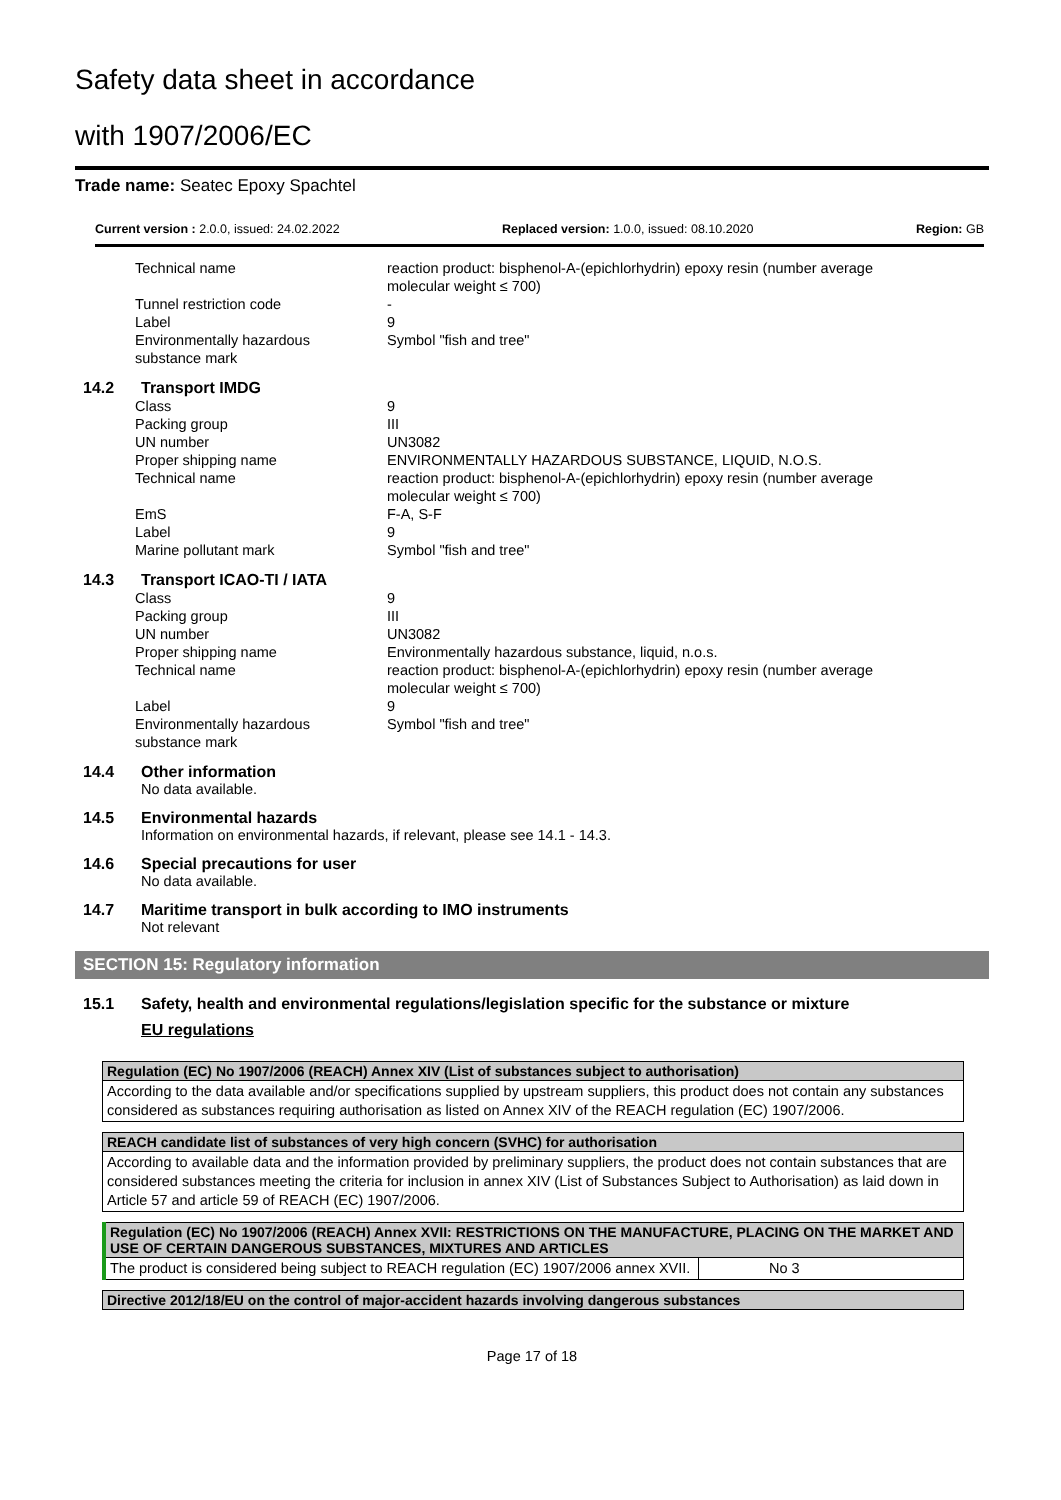Safety data sheet in accordance
with 1907/2006/EC
Trade name: Seatec Epoxy Spachtel
Current version : 2.0.0, issued: 24.02.2022 Replaced version: 1.0.0, issued: 08.10.2020 Region: GB
| Technical name | reaction product: bisphenol-A-(epichlorhydrin) epoxy resin (number average molecular weight ≤ 700) |
| Tunnel restriction code | - |
| Label | 9 |
| Environmentally hazardous substance mark | Symbol "fish and tree" |
14.2 Transport IMDG
| Class | 9 |
| Packing group | III |
| UN number | UN3082 |
| Proper shipping name | ENVIRONMENTALLY HAZARDOUS SUBSTANCE, LIQUID, N.O.S. |
| Technical name | reaction product: bisphenol-A-(epichlorhydrin) epoxy resin (number average molecular weight ≤ 700) |
| EmS | F-A, S-F |
| Label | 9 |
| Marine pollutant mark | Symbol "fish and tree" |
14.3 Transport ICAO-TI / IATA
| Class | 9 |
| Packing group | III |
| UN number | UN3082 |
| Proper shipping name | Environmentally hazardous substance, liquid, n.o.s. |
| Technical name | reaction product: bisphenol-A-(epichlorhydrin) epoxy resin (number average molecular weight ≤ 700) |
| Label | 9 |
| Environmentally hazardous substance mark | Symbol "fish and tree" |
14.4 Other information
No data available.
14.5 Environmental hazards
Information on environmental hazards, if relevant, please see 14.1 - 14.3.
14.6 Special precautions for user
No data available.
14.7 Maritime transport in bulk according to IMO instruments
Not relevant
SECTION 15: Regulatory information
15.1 Safety, health and environmental regulations/legislation specific for the substance or mixture
EU regulations
| Regulation (EC) No 1907/2006 (REACH) Annex XIV (List of substances subject to authorisation) |
| --- |
| According to the data available and/or specifications supplied by upstream suppliers, this product does not contain any substances considered as substances requiring authorisation as listed on Annex XIV of the REACH regulation (EC) 1907/2006. |
| REACH candidate list of substances of very high concern (SVHC) for authorisation |
| --- |
| According to available data and the information provided by preliminary suppliers, the product does not contain substances that are considered substances meeting the criteria for inclusion in annex XIV (List of Substances Subject to Authorisation) as laid down in Article 57 and article 59 of REACH (EC) 1907/2006. |
| Regulation (EC) No 1907/2006 (REACH) Annex XVII: RESTRICTIONS ON THE MANUFACTURE, PLACING ON THE MARKET AND USE OF CERTAIN DANGEROUS SUBSTANCES, MIXTURES AND ARTICLES | |
| --- | --- |
| The product is considered being subject to REACH regulation (EC) 1907/2006 annex XVII. | No 3 |
| Directive 2012/18/EU on the control of major-accident hazards involving dangerous substances |
| --- |
Page 17 of 18